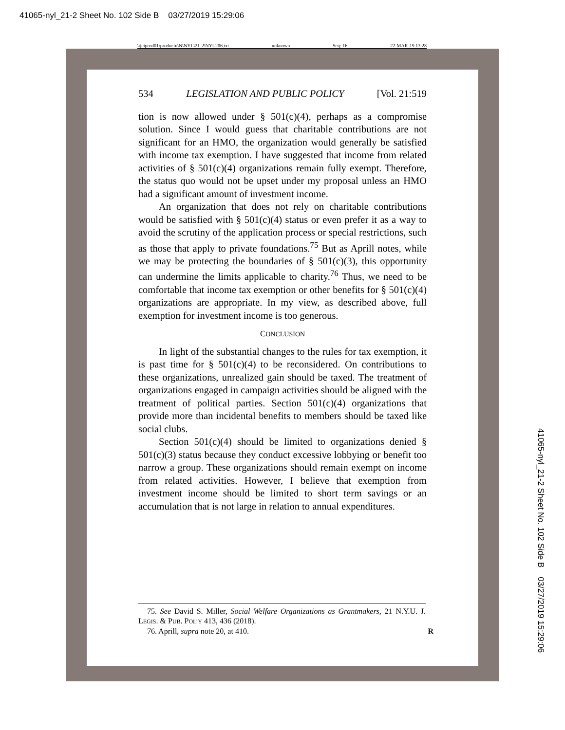41065-nyl_21-2 Sheet No. 102 Side B 03/27/2019 15:29:06
\\jciprod01\productn\N\NYL\21-2\NYL206.txt unknown Seq: 16 22-MAR-19 13:28
534 LEGISLATION AND PUBLIC POLICY [Vol. 21:519
tion is now allowed under § 501(c)(4), perhaps as a compromise solution. Since I would guess that charitable contributions are not significant for an HMO, the organization would generally be satisfied with income tax exemption. I have suggested that income from related activities of § 501(c)(4) organizations remain fully exempt. Therefore, the status quo would not be upset under my proposal unless an HMO had a significant amount of investment income.
An organization that does not rely on charitable contributions would be satisfied with § 501(c)(4) status or even prefer it as a way to avoid the scrutiny of the application process or special restrictions, such as those that apply to private foundations.<sup>75</sup> But as Aprill notes, while we may be protecting the boundaries of § 501(c)(3), this opportunity can undermine the limits applicable to charity.<sup>76</sup> Thus, we need to be comfortable that income tax exemption or other benefits for § 501(c)(4) organizations are appropriate. In my view, as described above, full exemption for investment income is too generous.
CONCLUSION
In light of the substantial changes to the rules for tax exemption, it is past time for § 501(c)(4) to be reconsidered. On contributions to these organizations, unrealized gain should be taxed. The treatment of organizations engaged in campaign activities should be aligned with the treatment of political parties. Section 501(c)(4) organizations that provide more than incidental benefits to members should be taxed like social clubs.
Section 501(c)(4) should be limited to organizations denied § 501(c)(3) status because they conduct excessive lobbying or benefit too narrow a group. These organizations should remain exempt on income from related activities. However, I believe that exemption from investment income should be limited to short term savings or an accumulation that is not large in relation to annual expenditures.
75. See David S. Miller, Social Welfare Organizations as Grantmakers, 21 N.Y.U. J. LEGIS. & PUB. POL’Y 413, 436 (2018).
76. Aprill, supra note 20, at 410. R
41065-nyl_21-2 Sheet No. 102 Side B 03/27/2019 15:29:06